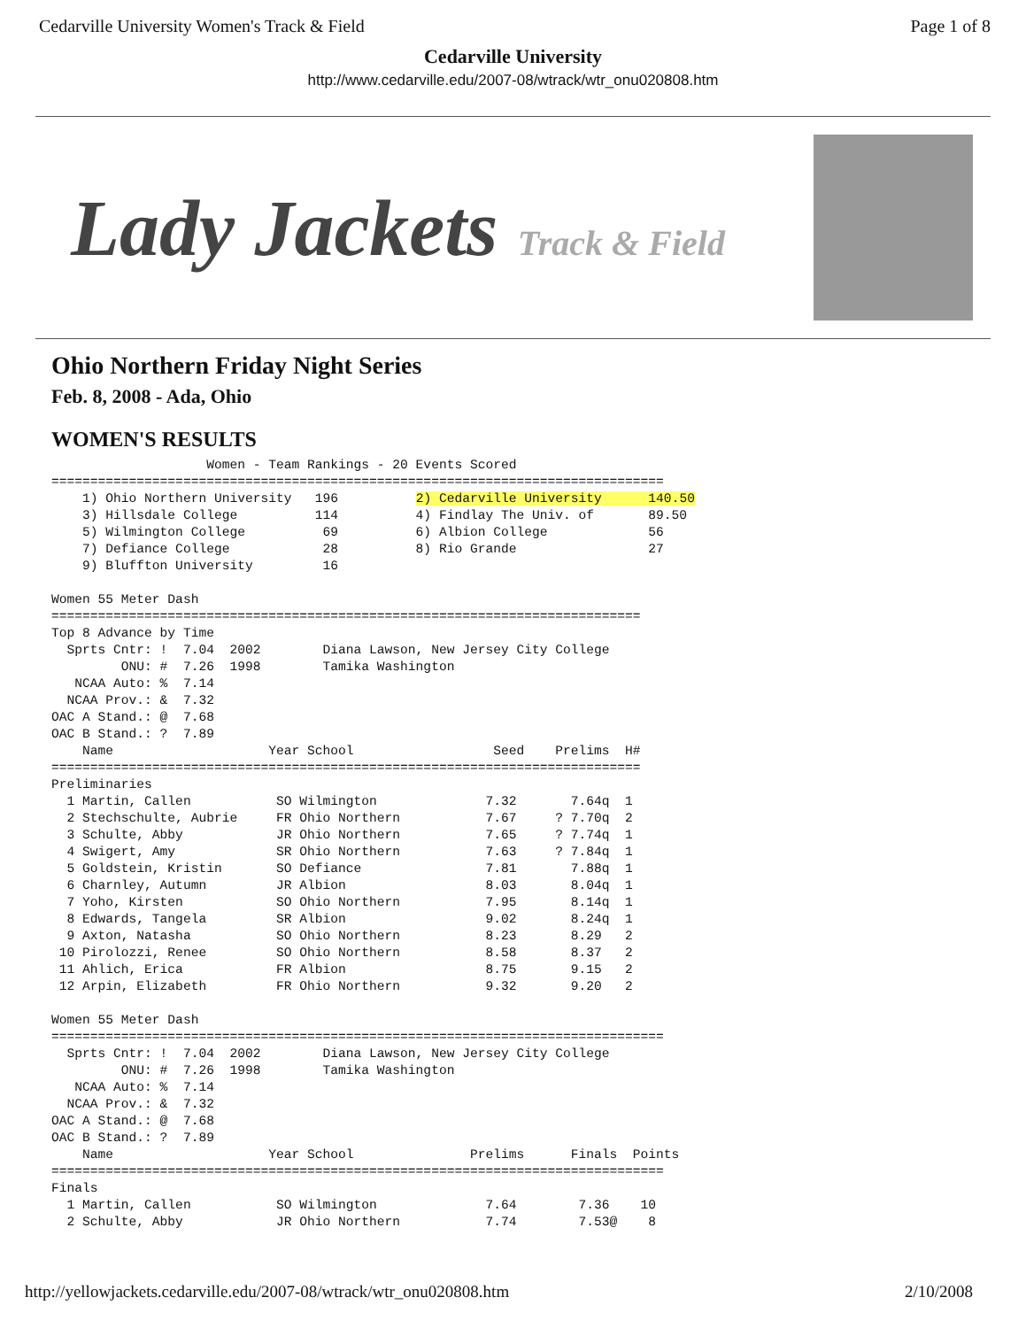Cedarville University Women's Track & Field Page 1 of 8
Cedarville University
http://www.cedarville.edu/2007-08/wtrack/wtr_onu020808.htm
Lady Jackets Track & Field
Ohio Northern Friday Night Series
Feb. 8, 2008 - Ada, Ohio
WOMEN'S RESULTS
                    Women - Team Rankings - 20 Events Scored
===============================================================================
    1) Ohio Northern University   196          2) Cedarville University      140.50
    3) Hillsdale College          114          4) Findlay The Univ. of       89.50
    5) Wilmington College          69          6) Albion College             56
    7) Defiance College            28          8) Rio Grande                 27
    9) Bluffton University         16

Women 55 Meter Dash
============================================================================
Top 8 Advance by Time
  Sprts Cntr: !  7.04  2002        Diana Lawson, New Jersey City College
         ONU: #  7.26  1998        Tamika Washington
   NCAA Auto: %  7.14
  NCAA Prov.: &  7.32
OAC A Stand.: @  7.68
OAC B Stand.: ?  7.89
    Name                    Year School                  Seed    Prelims  H#
============================================================================
Preliminaries
  1 Martin, Callen           SO Wilmington              7.32       7.64q  1
  2 Stechschulte, Aubrie     FR Ohio Northern           7.67     ? 7.70q  2
  3 Schulte, Abby            JR Ohio Northern           7.65     ? 7.74q  1
  4 Swigert, Amy             SR Ohio Northern           7.63     ? 7.84q  1
  5 Goldstein, Kristin       SO Defiance                7.81       7.88q  1
  6 Charnley, Autumn         JR Albion                  8.03       8.04q  1
  7 Yoho, Kirsten            SO Ohio Northern           7.95       8.14q  1
  8 Edwards, Tangela         SR Albion                  9.02       8.24q  1
  9 Axton, Natasha           SO Ohio Northern           8.23       8.29   2
 10 Pirolozzi, Renee         SO Ohio Northern           8.58       8.37   2
 11 Ahlich, Erica            FR Albion                  8.75       9.15   2
 12 Arpin, Elizabeth         FR Ohio Northern           9.32       9.20   2

Women 55 Meter Dash
===============================================================================
  Sprts Cntr: !  7.04  2002        Diana Lawson, New Jersey City College
         ONU: #  7.26  1998        Tamika Washington
   NCAA Auto: %  7.14
  NCAA Prov.: &  7.32
OAC A Stand.: @  7.68
OAC B Stand.: ?  7.89
    Name                    Year School               Prelims      Finals  Points
===============================================================================
Finals
  1 Martin, Callen           SO Wilmington              7.64        7.36    10
  2 Schulte, Abby            JR Ohio Northern           7.74        7.53@    8
http://yellowjackets.cedarville.edu/2007-08/wtrack/wtr_onu020808.htm 2/10/2008